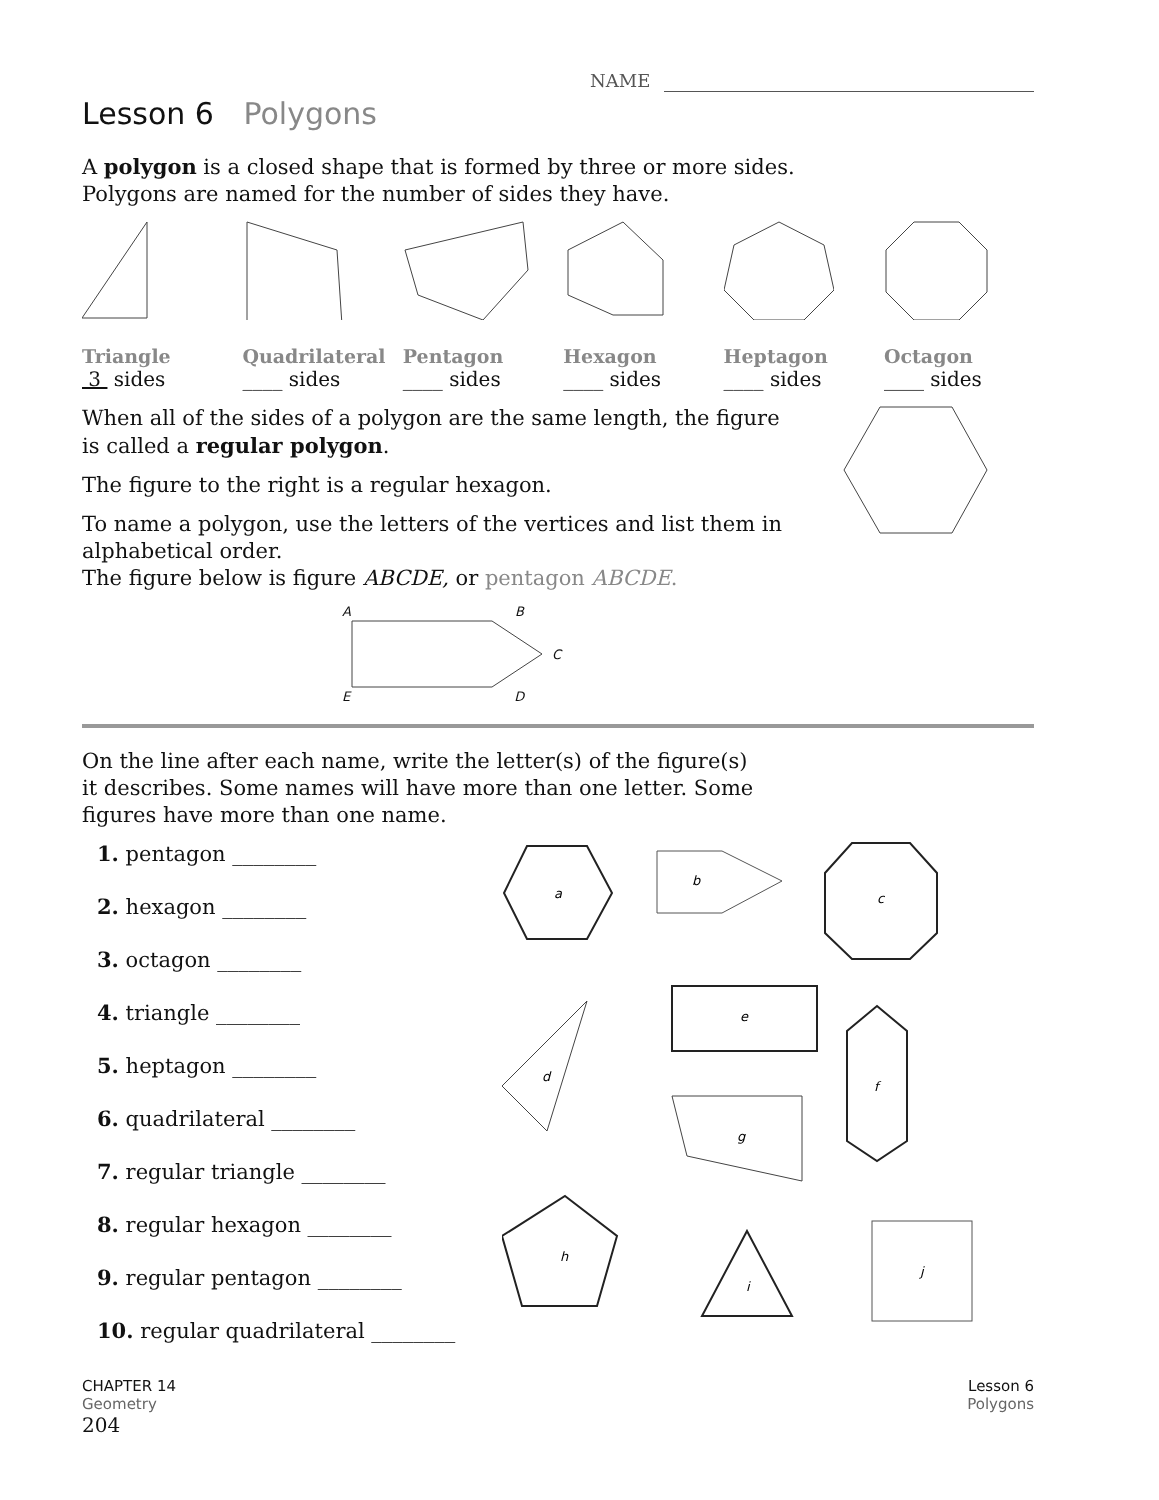NAME
Lesson 6 Polygons
A polygon is a closed shape that is formed by three or more sides.
Polygons are named for the number of sides they have.
Triangle
3 sides
Quadrilateral
____ sides
Pentagon
____ sides
Hexagon
____ sides
Heptagon
____ sides
Octagon
____ sides
When all of the sides of a polygon are the same length, the figure is called a regular polygon.
The figure to the right is a regular hexagon.
To name a polygon, use the letters of the vertices and list them in alphabetical order.
The figure below is figure ABCDE, or pentagon ABCDE.
A B
C
E D
On the line after each name, write the letter(s) of the figure(s)
it describes. Some names will have more than one letter. Some
figures have more than one name.
1. pentagon ________
2. hexagon ________
3. octagon ________
4. triangle ________
5. heptagon ________
6. quadrilateral ________
7. regular triangle ________
8. regular hexagon ________
9. regular pentagon ________
10. regular quadrilateral ________
a
b
c
d
e
f
g
h
i
j
CHAPTER 14
Geometry
Lesson 6
Polygons
204